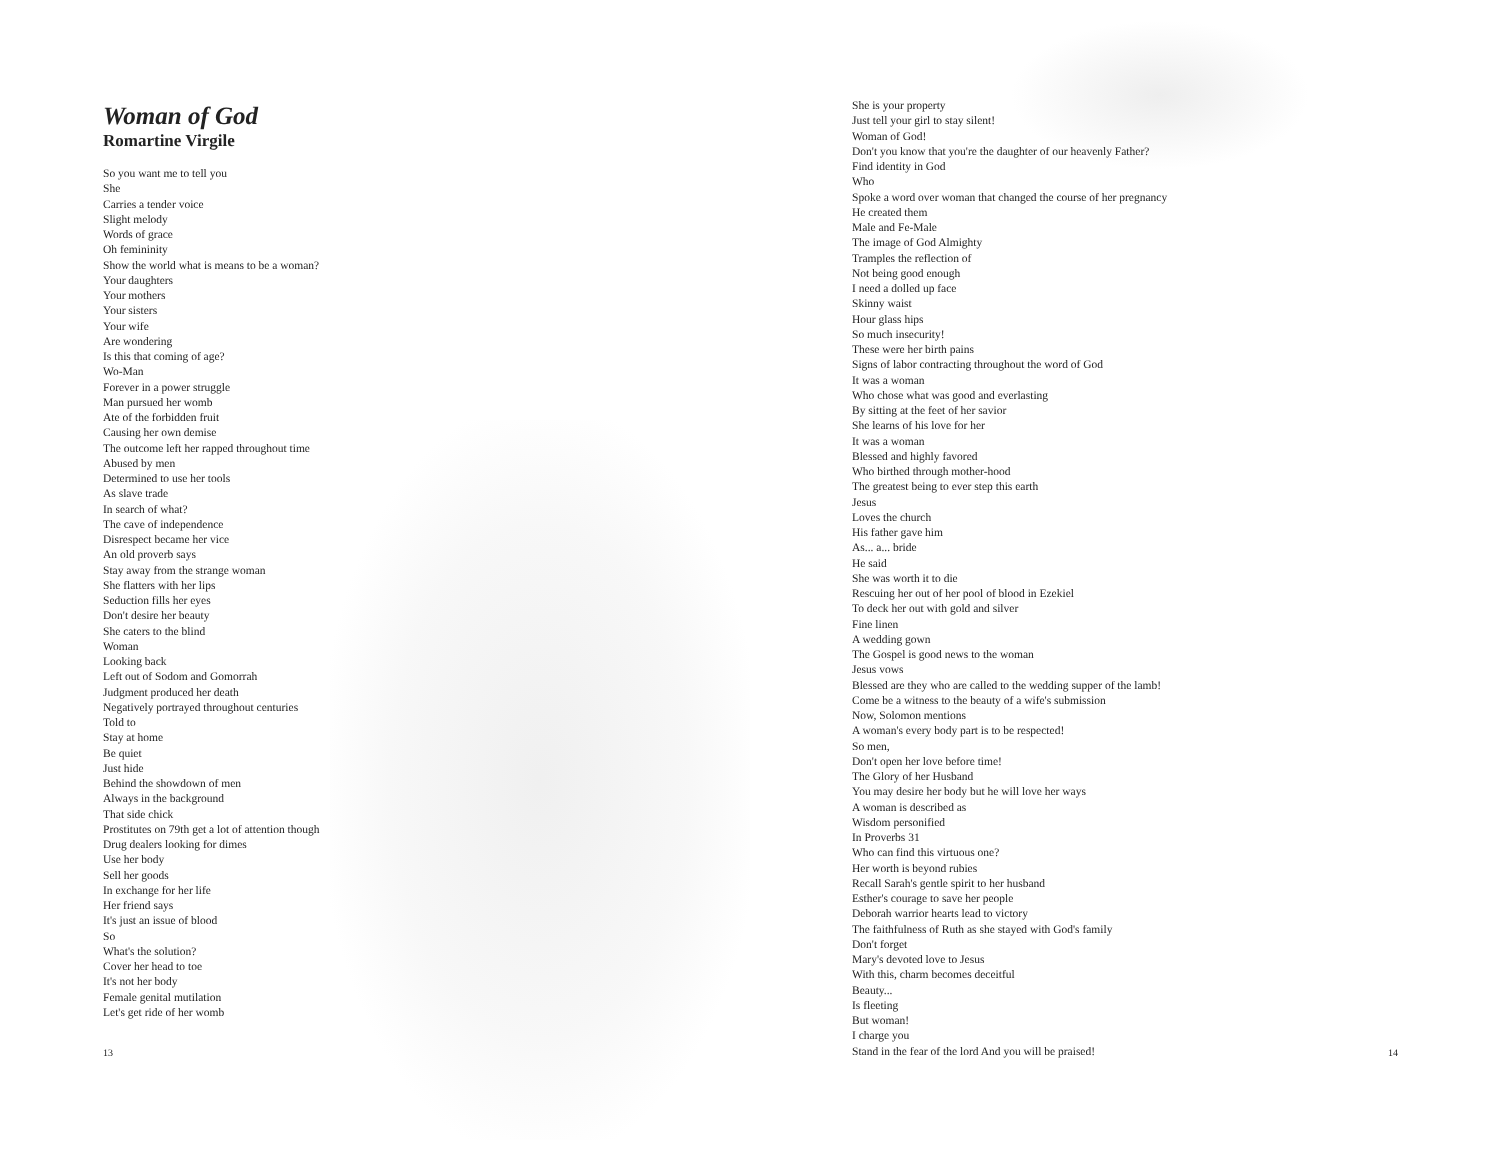Woman of God
Romartine Virgile
So you want me to tell you
She
Carries a tender voice
Slight melody
Words of grace
Oh femininity
Show the world what is means to be a woman?
Your daughters
Your mothers
Your sisters
Your wife
Are wondering
Is this that coming of age?
Wo-Man
Forever in a power struggle
Man pursued her womb
Ate of the forbidden fruit
Causing her own demise
The outcome left her rapped throughout time
Abused by men
Determined to use her tools
As slave trade
In search of what?
The cave of independence
Disrespect became her vice
An old proverb says
Stay away from the strange woman
She flatters with her lips
Seduction fills her eyes
Don't desire her beauty
She caters to the blind
Woman
Looking back
Left out of Sodom and Gomorrah
Judgment produced her death
Negatively portrayed throughout centuries
Told to
Stay at home
Be quiet
Just hide
Behind the showdown of men
Always in the background
That side chick
Prostitutes on 79th get a lot of attention though
Drug dealers looking for dimes
Use her body
Sell her goods
In exchange for her life
Her friend says
It's just an issue of blood
So
What's the solution?
Cover her head to toe
It's not her body
Female genital mutilation
Let's get ride of her womb
13
She is your property
Just tell your girl to stay silent!
Woman of God!
Don't you know that you're the daughter of our heavenly Father?
Find identity in God
Who
Spoke a word over woman that changed the course of her pregnancy
He created them
Male and Fe-Male
The image of God Almighty
Tramples the reflection of
Not being good enough
I need a dolled up face
Skinny waist
Hour glass hips
So much insecurity!
These were her birth pains
Signs of labor contracting throughout the word of God
It was a woman
Who chose what was good and everlasting
By sitting at the feet of her savior
She learns of his love for her
It was a woman
Blessed and highly favored
Who birthed through mother-hood
The greatest being to ever step this earth
Jesus
Loves the church
His father gave him
As... a... bride
He said
She was worth it to die
Rescuing her out of her pool of blood in Ezekiel
To deck her out with gold and silver
Fine linen
A wedding gown
The Gospel is good news to the woman
Jesus vows
Blessed are they who are called to the wedding supper of the lamb!
Come be a witness to the beauty of a wife's submission
Now, Solomon mentions
A woman's every body part is to be respected!
So men,
Don't open her love before time!
The Glory of her Husband
You may desire her body but he will love her ways
A woman is described as
Wisdom personified
In Proverbs 31
Who can find this virtuous one?
Her worth is beyond rubies
Recall Sarah's gentle spirit to her husband
Esther's courage to save her people
Deborah warrior hearts lead to victory
The faithfulness of Ruth as she stayed with God's family
Don't forget
Mary's devoted love to Jesus
With this, charm becomes deceitful
Beauty...
Is fleeting
But woman!
I charge you
Stand in the fear of the lord And you will be praised!
14